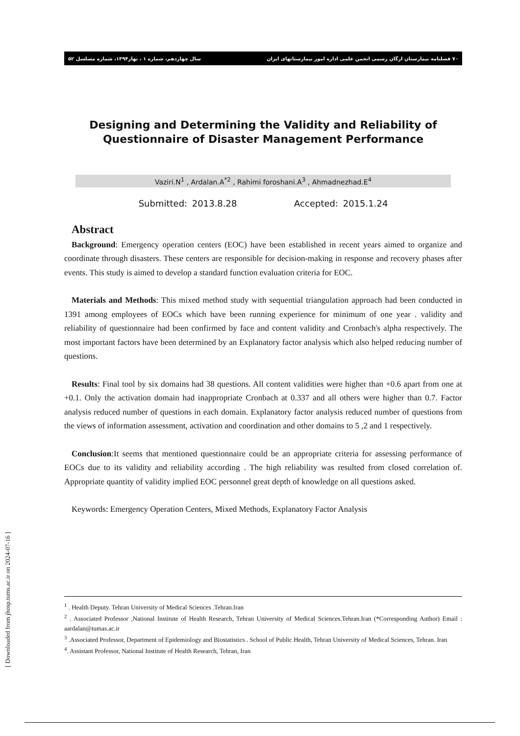٧٠ فصلنامه بیمارستان ارگان رسمی انجمن علمی اداره امور بیمارستانهای ایران سال چهاردهم، شماره ۱ ، بهار۱۳۹۴، شماره مسلسل ۵۲
Designing and Determining the Validity and Reliability of Questionnaire of Disaster Management Performance
Vaziri.N<sup>1</sup> , Ardalan.A<sup>*2</sup> , Rahimi foroshani.A<sup>3</sup> , Ahmadnezhad.E<sup>4</sup>
Submitted: 2013.8.28 Accepted: 2015.1.24
Abstract
Background: Emergency operation centers (EOC) have been established in recent years aimed to organize and coordinate through disasters. These centers are responsible for decision-making in response and recovery phases after events. This study is aimed to develop a standard function evaluation criteria for EOC.
Materials and Methods: This mixed method study with sequential triangulation approach had been conducted in 1391 among employees of EOCs which have been running experience for minimum of one year . validity and reliability of questionnaire had been confirmed by face and content validity and Cronbach's alpha respectively. The most important factors have been determined by an Explanatory factor analysis which also helped reducing number of questions.
Results: Final tool by six domains had 38 questions. All content validities were higher than +0.6 apart from one at +0.1. Only the activation domain had inappropriate Cronbach at 0.337 and all others were higher than 0.7. Factor analysis reduced number of questions in each domain. Explanatory factor analysis reduced number of questions from the views of information assessment, activation and coordination and other domains to 5 ,2 and 1 respectively.
Conclusion:It seems that mentioned questionnaire could be an appropriate criteria for assessing performance of EOCs due to its validity and reliability according . The high reliability was resulted from closed correlation of. Appropriate quantity of validity implied EOC personnel great depth of knowledge on all questions asked.
Keywords: Emergency Operation Centers, Mixed Methods, Explanatory Factor Analysis
<sup>1</sup> . Health Deputy. Tehran University of Medical Sciences .Tehran.Iran
<sup>2</sup> . Associated Professor ,National Institute of Health Research, Tehran University of Medical Sciences.Tehran.Iran (*Corresponding Author) Email : aardalan@tumas.ac.ir
<sup>3</sup> .Associated Professor, Department of Epidemiology and Biostatistics . School of Public Health, Tehran University of Medical Sciences, Tehran. Iran
<sup>4</sup>. Assistant Professor, National Institute of Health Research, Tehran, Iran
[ Downloaded from jhosp.tums.ac.ir on 2024-07-16 ]